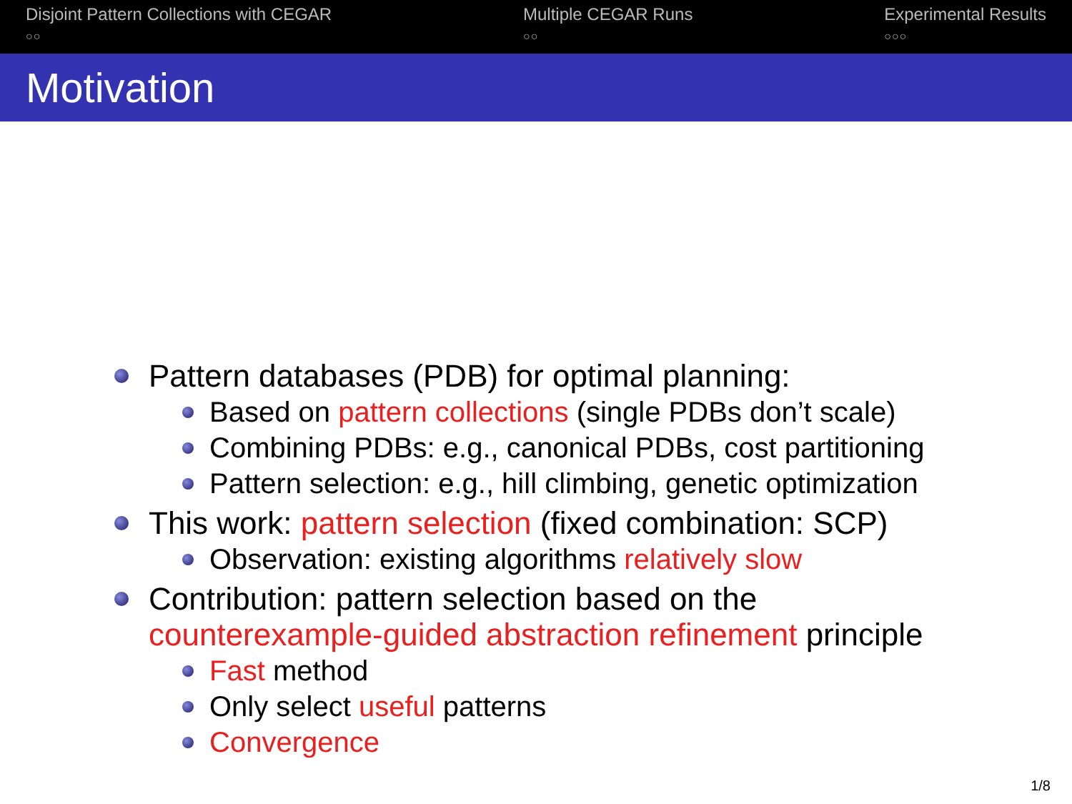Disjoint Pattern Collections with CEGAR
○○
Multiple CEGAR Runs
○○
Experimental Results
○○○
Motivation
Pattern databases (PDB) for optimal planning:
Based on pattern collections (single PDBs don’t scale)
Combining PDBs: e.g., canonical PDBs, cost partitioning
Pattern selection: e.g., hill climbing, genetic optimization
This work: pattern selection (fixed combination: SCP)
Observation: existing algorithms relatively slow
Contribution: pattern selection based on the
counterexample-guided abstraction refinement principle
Fast method
Only select useful patterns
Convergence
1/8